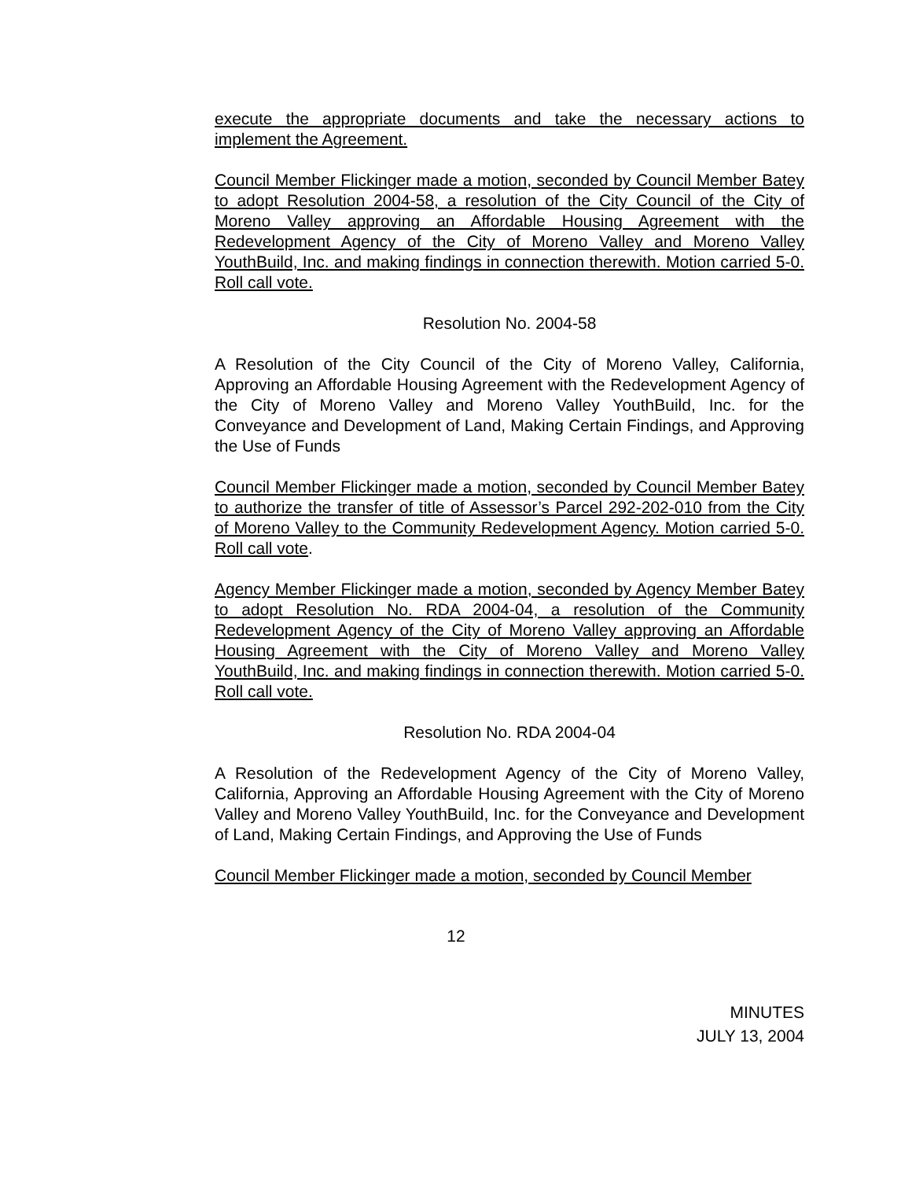execute the appropriate documents and take the necessary actions to implement the Agreement.
Council Member Flickinger made a motion, seconded by Council Member Batey to adopt Resolution 2004-58, a resolution of the City Council of the City of Moreno Valley approving an Affordable Housing Agreement with the Redevelopment Agency of the City of Moreno Valley and Moreno Valley YouthBuild, Inc. and making findings in connection therewith. Motion carried 5-0. Roll call vote.
Resolution No. 2004-58
A Resolution of the City Council of the City of Moreno Valley, California, Approving an Affordable Housing Agreement with the Redevelopment Agency of the City of Moreno Valley and Moreno Valley YouthBuild, Inc. for the Conveyance and Development of Land, Making Certain Findings, and Approving the Use of Funds
Council Member Flickinger made a motion, seconded by Council Member Batey to authorize the transfer of title of Assessor’s Parcel 292-202-010 from the City of Moreno Valley to the Community Redevelopment Agency. Motion carried 5-0. Roll call vote.
Agency Member Flickinger made a motion, seconded by Agency Member Batey to adopt Resolution No. RDA 2004-04, a resolution of the Community Redevelopment Agency of the City of Moreno Valley approving an Affordable Housing Agreement with the City of Moreno Valley and Moreno Valley YouthBuild, Inc. and making findings in connection therewith. Motion carried 5-0. Roll call vote.
Resolution No. RDA 2004-04
A Resolution of the Redevelopment Agency of the City of Moreno Valley, California, Approving an Affordable Housing Agreement with the City of Moreno Valley and Moreno Valley YouthBuild, Inc. for the Conveyance and Development of Land, Making Certain Findings, and Approving the Use of Funds
Council Member Flickinger made a motion, seconded by Council Member
12
MINUTES
JULY 13, 2004